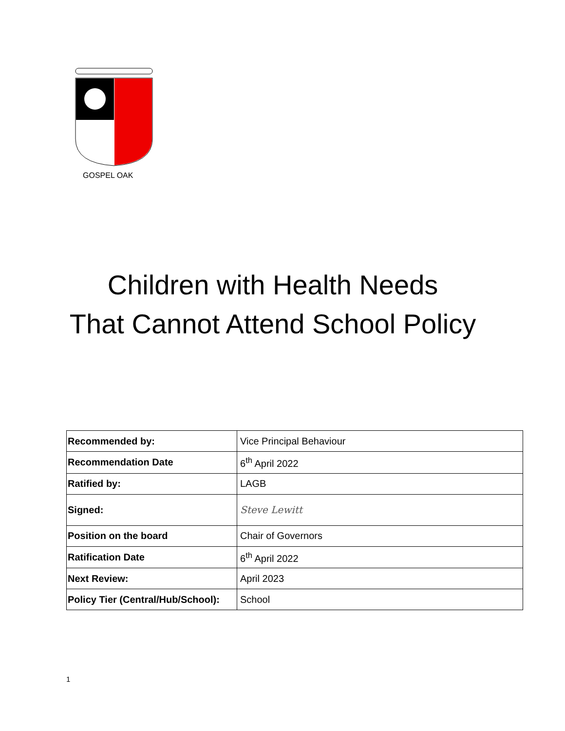GOSPEL OAK
Children with Health Needs
That Cannot Attend School Policy
| Recommended by: | Vice Principal Behaviour |
| Recommendation Date | 6<sup>th</sup> April 2022 |
| Ratified by: | LAGB |
| Signed: | Steve Lewitt |
| Position on the board | Chair of Governors |
| Ratification Date | 6<sup>th</sup> April 2022 |
| Next Review: | April 2023 |
| Policy Tier (Central/Hub/School): | School |
1